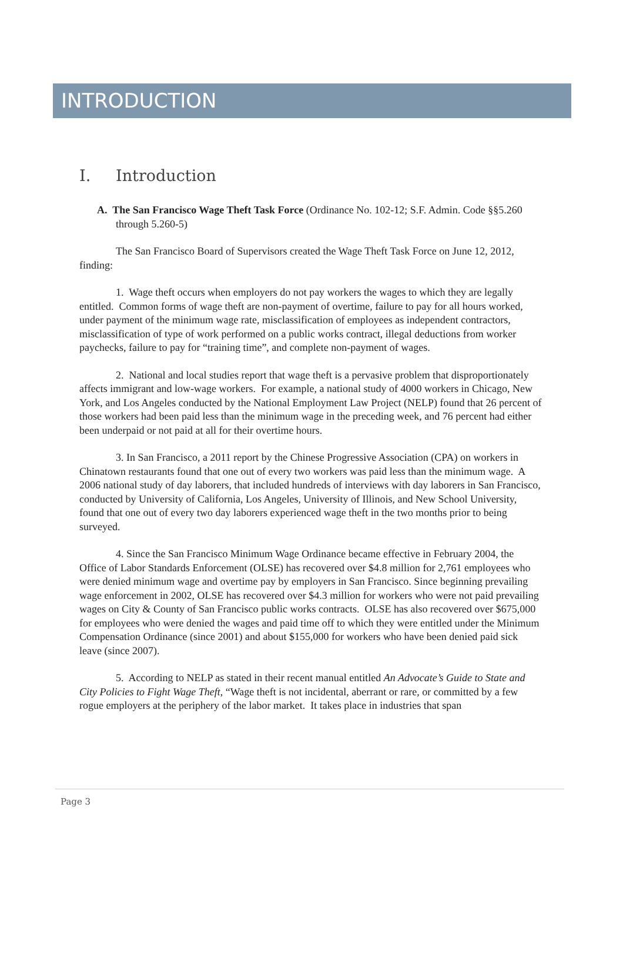INTRODUCTION
I. Introduction
A. The San Francisco Wage Theft Task Force (Ordinance No. 102-12; S.F. Admin. Code §§5.260 through 5.260-5)
The San Francisco Board of Supervisors created the Wage Theft Task Force on June 12, 2012, finding:
1. Wage theft occurs when employers do not pay workers the wages to which they are legally entitled. Common forms of wage theft are non-payment of overtime, failure to pay for all hours worked, under payment of the minimum wage rate, misclassification of employees as independent contractors, misclassification of type of work performed on a public works contract, illegal deductions from worker paychecks, failure to pay for “training time”, and complete non-payment of wages.
2. National and local studies report that wage theft is a pervasive problem that disproportionately affects immigrant and low-wage workers. For example, a national study of 4000 workers in Chicago, New York, and Los Angeles conducted by the National Employment Law Project (NELP) found that 26 percent of those workers had been paid less than the minimum wage in the preceding week, and 76 percent had either been underpaid or not paid at all for their overtime hours.
3. In San Francisco, a 2011 report by the Chinese Progressive Association (CPA) on workers in Chinatown restaurants found that one out of every two workers was paid less than the minimum wage. A 2006 national study of day laborers, that included hundreds of interviews with day laborers in San Francisco, conducted by University of California, Los Angeles, University of Illinois, and New School University, found that one out of every two day laborers experienced wage theft in the two months prior to being surveyed.
4. Since the San Francisco Minimum Wage Ordinance became effective in February 2004, the Office of Labor Standards Enforcement (OLSE) has recovered over $4.8 million for 2,761 employees who were denied minimum wage and overtime pay by employers in San Francisco. Since beginning prevailing wage enforcement in 2002, OLSE has recovered over $4.3 million for workers who were not paid prevailing wages on City & County of San Francisco public works contracts. OLSE has also recovered over $675,000 for employees who were denied the wages and paid time off to which they were entitled under the Minimum Compensation Ordinance (since 2001) and about $155,000 for workers who have been denied paid sick leave (since 2007).
5. According to NELP as stated in their recent manual entitled An Advocate’s Guide to State and City Policies to Fight Wage Theft, “Wage theft is not incidental, aberrant or rare, or committed by a few rogue employers at the periphery of the labor market. It takes place in industries that span
Page 3